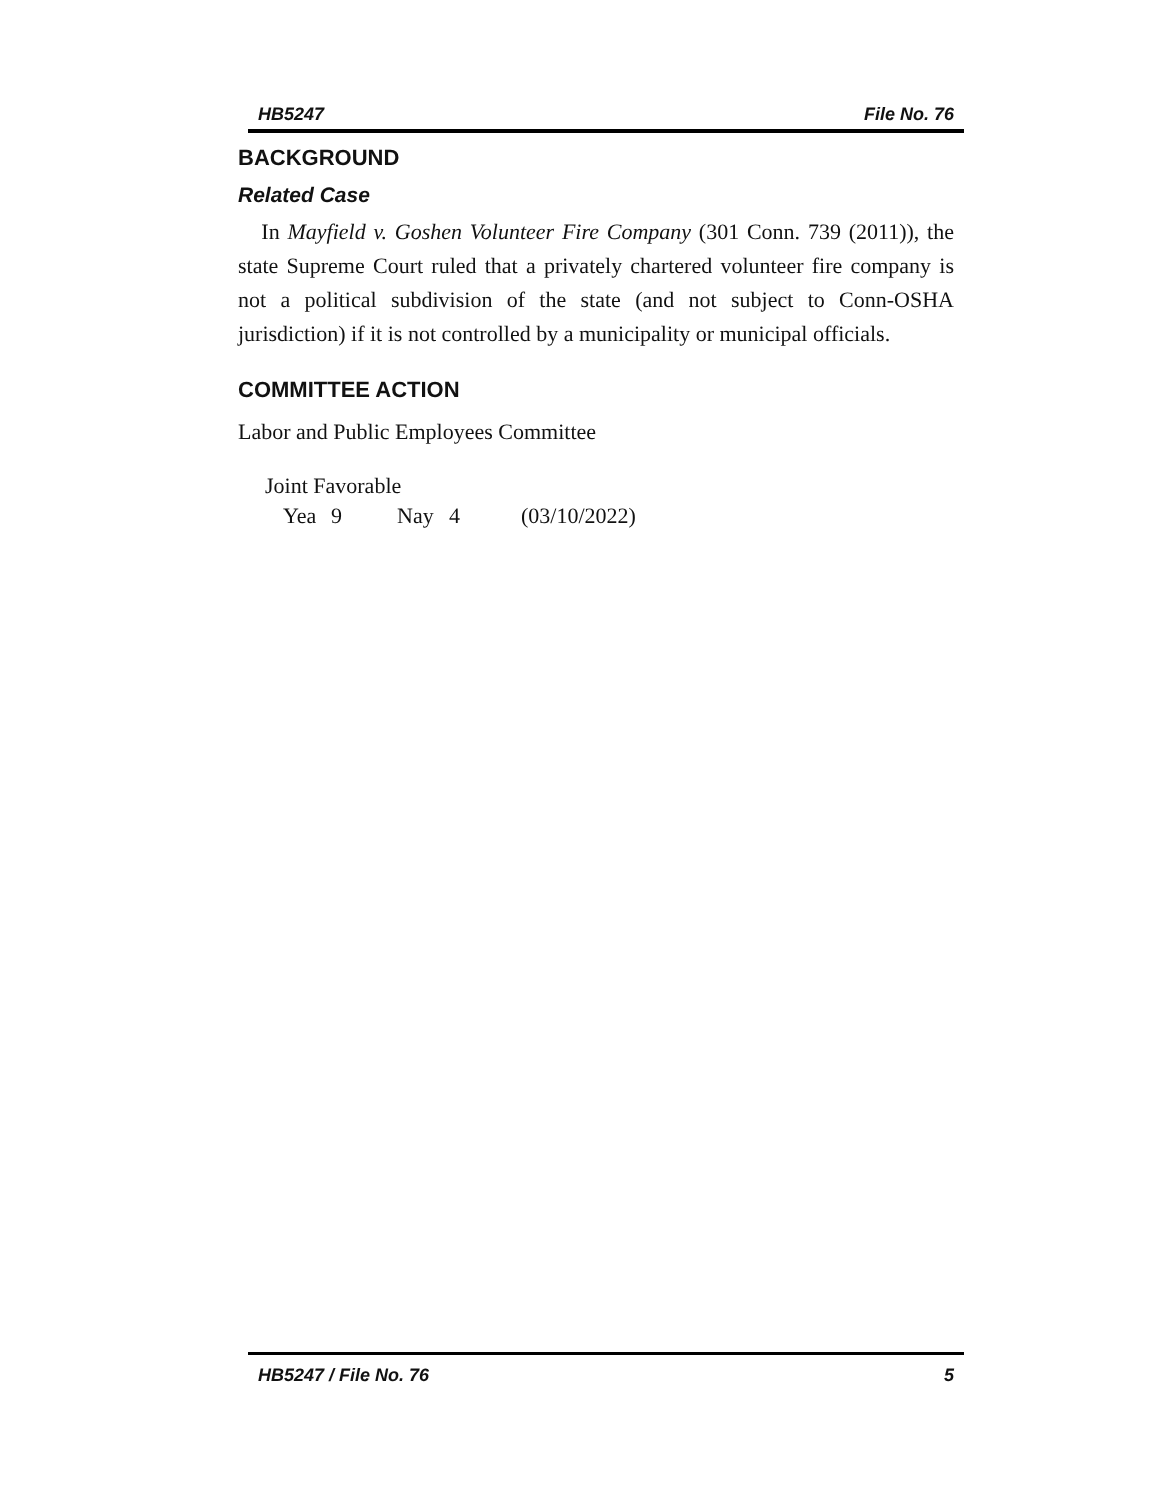HB5247 File No. 76
BACKGROUND
Related Case
In Mayfield v. Goshen Volunteer Fire Company (301 Conn. 739 (2011)), the state Supreme Court ruled that a privately chartered volunteer fire company is not a political subdivision of the state (and not subject to Conn-OSHA jurisdiction) if it is not controlled by a municipality or municipal officials.
COMMITTEE ACTION
Labor and Public Employees Committee
Joint Favorable
Yea 9 Nay 4 (03/10/2022)
HB5247 / File No. 76 5